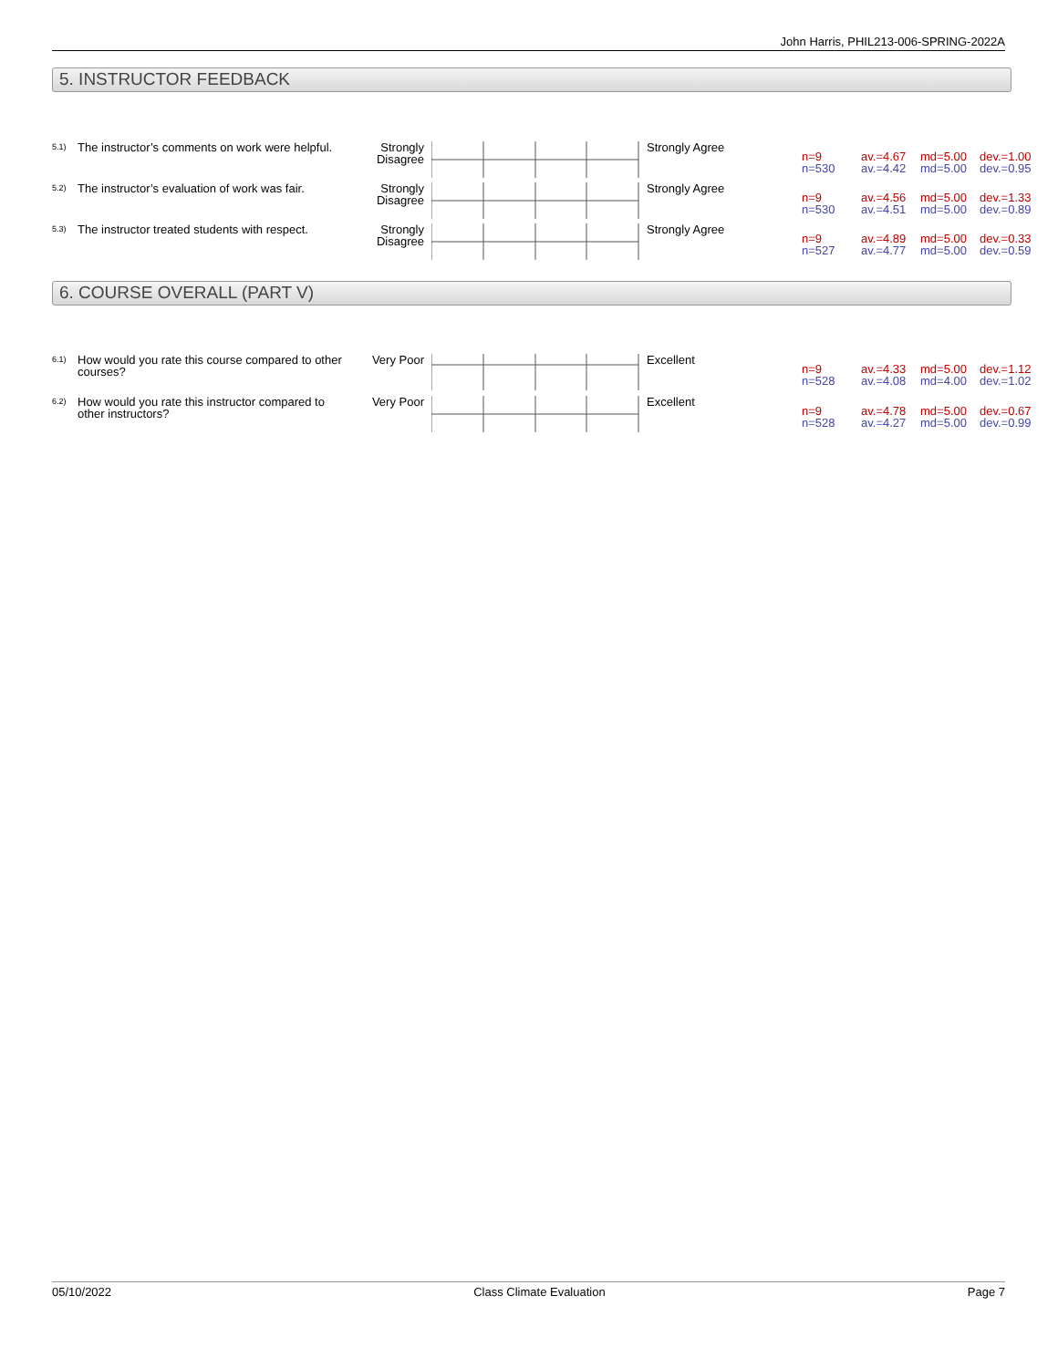John Harris, PHIL213-006-SPRING-2022A
5. INSTRUCTOR FEEDBACK
| 5.1) | The instructor’s comments on work were helpful. | Strongly Disagree | | Strongly Agree | n=9 n=530 | av.=4.67 av.=4.42 | md=5.00 md=5.00 | dev.=1.00 dev.=0.95 |
| 5.2) | The instructor’s evaluation of work was fair. | Strongly Disagree | | Strongly Agree | n=9 n=530 | av.=4.56 av.=4.51 | md=5.00 md=5.00 | dev.=1.33 dev.=0.89 |
| 5.3) | The instructor treated students with respect. | Strongly Disagree | | Strongly Agree | n=9 n=527 | av.=4.89 av.=4.77 | md=5.00 md=5.00 | dev.=0.33 dev.=0.59 |
6. COURSE OVERALL (PART V)
| 6.1) | How would you rate this course compared to other courses? | Very Poor | | Excellent | n=9 n=528 | av.=4.33 av.=4.08 | md=5.00 md=4.00 | dev.=1.12 dev.=1.02 |
| 6.2) | How would you rate this instructor compared to other instructors? | Very Poor | | Excellent | n=9 n=528 | av.=4.78 av.=4.27 | md=5.00 md=5.00 | dev.=0.67 dev.=0.99 |
05/10/2022 Class Climate Evaluation Page 7